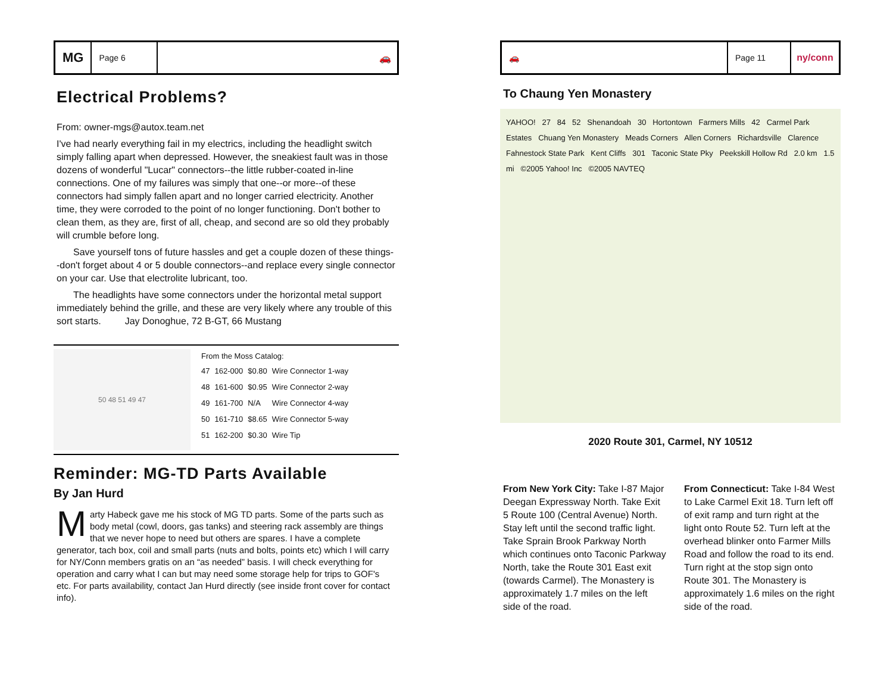MG
Page 6
🚗
Electrical Problems?
From: owner-mgs@autox.team.net
I've had nearly everything fail in my electrics, including the headlight switch simply falling apart when depressed. However, the sneakiest fault was in those dozens of wonderful "Lucar" connectors--the little rubber-coated in-line connections. One of my failures was simply that one--or more--of these connectors had simply fallen apart and no longer carried electricity. Another time, they were corroded to the point of no longer functioning. Don't bother to clean them, as they are, first of all, cheap, and second are so old they probably will crumble before long.
Save yourself tons of future hassles and get a couple dozen of these things--don't forget about 4 or 5 double connectors--and replace every single connector on your car. Use that electrolite lubricant, too.
The headlights have some connectors under the horizontal metal support immediately behind the grille, and these are very likely where any trouble of this sort starts. Jay Donoghue, 72 B-GT, 66 Mustang
50 48 51 49 47
From the Moss Catalog:
| 47 | 162-000 | $0.80 | Wire Connector 1-way |
| 48 | 161-600 | $0.95 | Wire Connector 2-way |
| 49 | 161-700 | N/A | Wire Connector 4-way |
| 50 | 161-710 | $8.65 | Wire Connector 5-way |
| 51 | 162-200 | $0.30 | Wire Tip |
Reminder: MG-TD Parts Available
By Jan Hurd
Marty Habeck gave me his stock of MG TD parts. Some of the parts such as body metal (cowl, doors, gas tanks) and steering rack assembly are things that we never hope to need but others are spares. I have a complete generator, tach box, coil and small parts (nuts and bolts, points etc) which I will carry for NY/Conn members gratis on an “as needed” basis. I will check everything for operation and carry what I can but may need some storage help for trips to GOF's etc. For parts availability, contact Jan Hurd directly (see inside front cover for contact info).
🚗 Page 11
ny/conn
To Chaung Yen Monastery
YAHOO! 27 84 52 Shenandoah 30 Hortontown Farmers Mills 42 Carmel Park Estates Chuang Yen Monastery Meads Corners Allen Corners Richardsville Clarence Fahnestock State Park Kent Cliffs 301 Taconic State Pky Peekskill Hollow Rd 2.0 km 1.5 mi ©2005 Yahoo! Inc ©2005 NAVTEQ
2020 Route 301, Carmel, NY 10512
From New York City: Take I-87 Major Deegan Expressway North. Take Exit 5 Route 100 (Central Avenue) North. Stay left until the second traffic light. Take Sprain Brook Parkway North which continues onto Taconic Parkway North, take the Route 301 East exit (towards Carmel). The Monastery is approximately 1.7 miles on the left side of the road.
From Connecticut: Take I-84 West to Lake Carmel Exit 18. Turn left off of exit ramp and turn right at the light onto Route 52. Turn left at the overhead blinker onto Farmer Mills Road and follow the road to its end. Turn right at the stop sign onto Route 301. The Monastery is approximately 1.6 miles on the right side of the road.